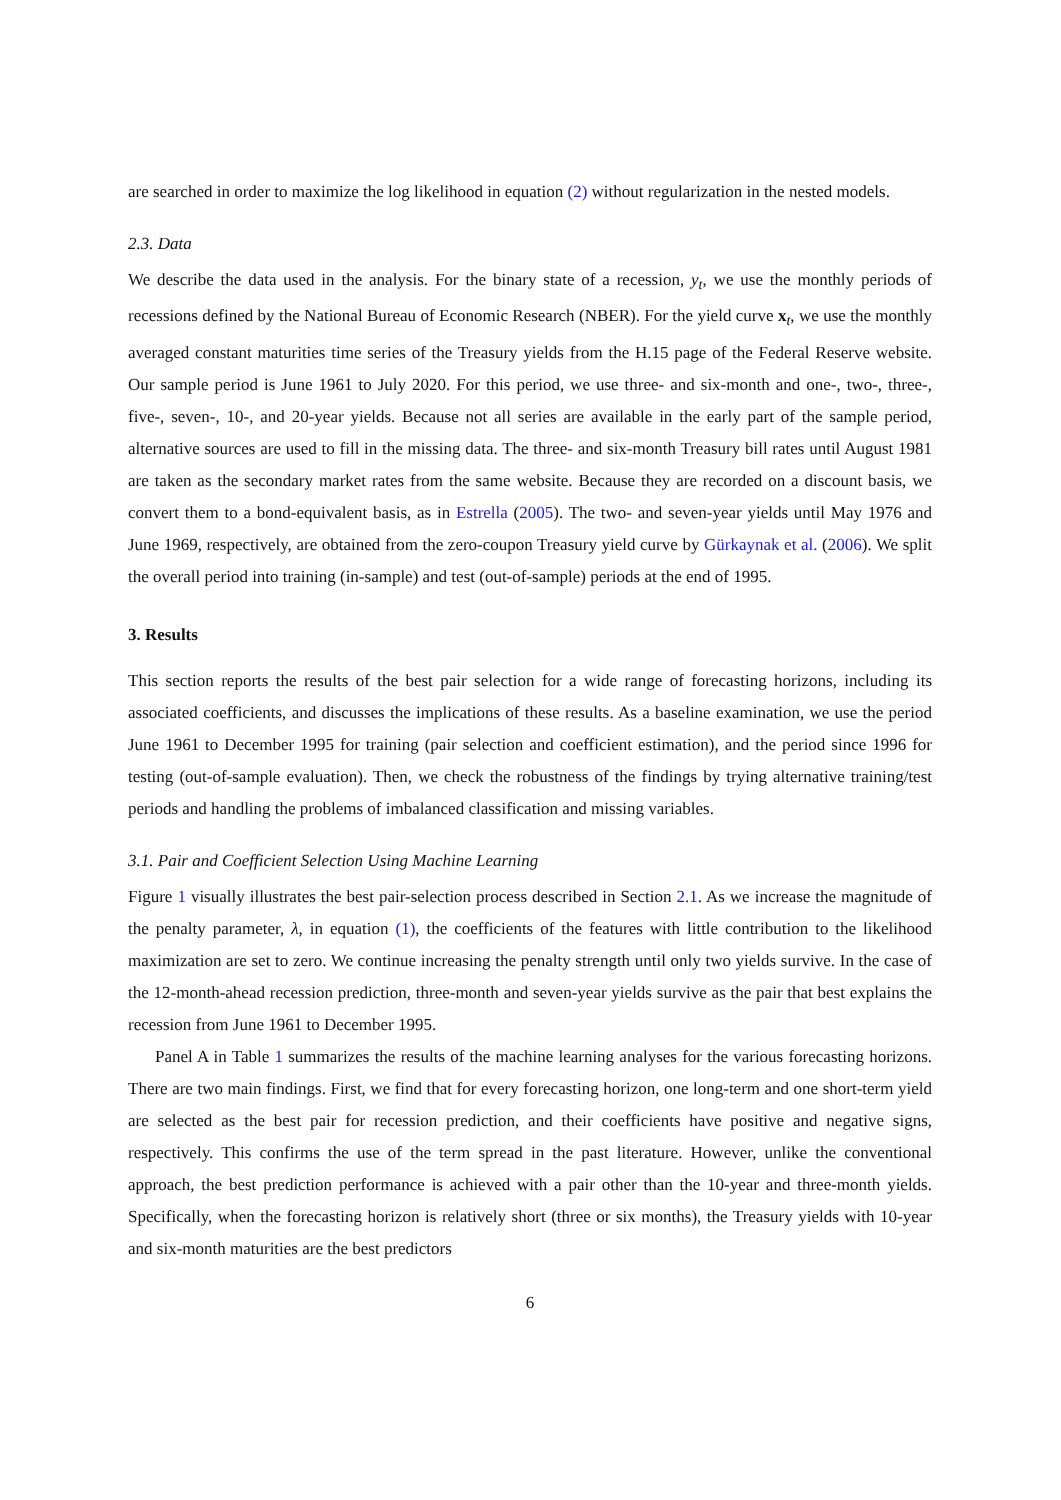are searched in order to maximize the log likelihood in equation (2) without regularization in the nested models.
2.3. Data
We describe the data used in the analysis. For the binary state of a recession, y<sub>t</sub>, we use the monthly periods of recessions defined by the National Bureau of Economic Research (NBER). For the yield curve x<sub>t</sub>, we use the monthly averaged constant maturities time series of the Treasury yields from the H.15 page of the Federal Reserve website. Our sample period is June 1961 to July 2020. For this period, we use three- and six-month and one-, two-, three-, five-, seven-, 10-, and 20-year yields. Because not all series are available in the early part of the sample period, alternative sources are used to fill in the missing data. The three- and six-month Treasury bill rates until August 1981 are taken as the secondary market rates from the same website. Because they are recorded on a discount basis, we convert them to a bond-equivalent basis, as in Estrella (2005). The two- and seven-year yields until May 1976 and June 1969, respectively, are obtained from the zero-coupon Treasury yield curve by Gürkaynak et al. (2006). We split the overall period into training (in-sample) and test (out-of-sample) periods at the end of 1995.
3. Results
This section reports the results of the best pair selection for a wide range of forecasting horizons, including its associated coefficients, and discusses the implications of these results. As a baseline examination, we use the period June 1961 to December 1995 for training (pair selection and coefficient estimation), and the period since 1996 for testing (out-of-sample evaluation). Then, we check the robustness of the findings by trying alternative training/test periods and handling the problems of imbalanced classification and missing variables.
3.1. Pair and Coefficient Selection Using Machine Learning
Figure 1 visually illustrates the best pair-selection process described in Section 2.1. As we increase the magnitude of the penalty parameter, λ, in equation (1), the coefficients of the features with little contribution to the likelihood maximization are set to zero. We continue increasing the penalty strength until only two yields survive. In the case of the 12-month-ahead recession prediction, three-month and seven-year yields survive as the pair that best explains the recession from June 1961 to December 1995.
Panel A in Table 1 summarizes the results of the machine learning analyses for the various forecasting horizons. There are two main findings. First, we find that for every forecasting horizon, one long-term and one short-term yield are selected as the best pair for recession prediction, and their coefficients have positive and negative signs, respectively. This confirms the use of the term spread in the past literature. However, unlike the conventional approach, the best prediction performance is achieved with a pair other than the 10-year and three-month yields. Specifically, when the forecasting horizon is relatively short (three or six months), the Treasury yields with 10-year and six-month maturities are the best predictors
6